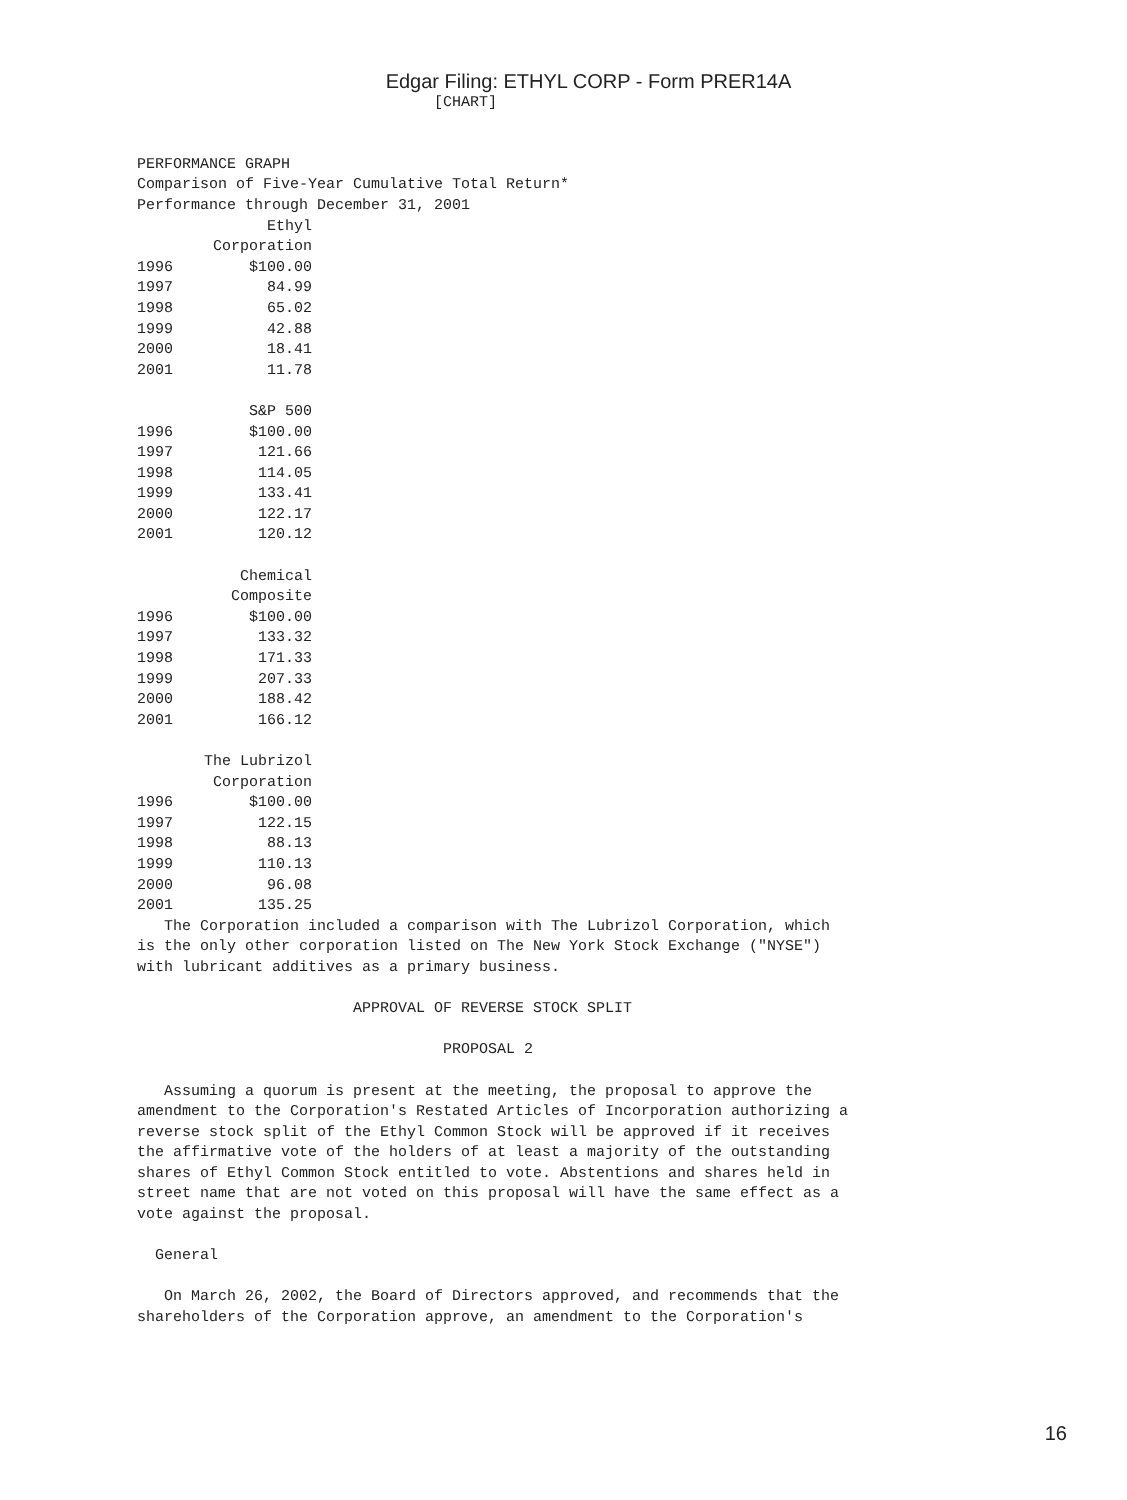Edgar Filing: ETHYL CORP - Form PRER14A
                                 [CHART]


PERFORMANCE GRAPH
Comparison of Five-Year Cumulative Total Return*
Performance through December 31, 2001
| | Ethyl Corporation |
| 1996 | $100.00 |
| 1997 | 84.99 |
| 1998 | 65.02 |
| 1999 | 42.88 |
| 2000 | 18.41 |
| 2001 | 11.78 |
| | S&P 500 |
| 1996 | $100.00 |
| 1997 | 121.66 |
| 1998 | 114.05 |
| 1999 | 133.41 |
| 2000 | 122.17 |
| 2001 | 120.12 |
| | Chemical Composite |
| 1996 | $100.00 |
| 1997 | 133.32 |
| 1998 | 171.33 |
| 1999 | 207.33 |
| 2000 | 188.42 |
| 2001 | 166.12 |
| | The Lubrizol Corporation |
| 1996 | $100.00 |
| 1997 | 122.15 |
| 1998 | 88.13 |
| 1999 | 110.13 |
| 2000 | 96.08 |
| 2001 | 135.25 |
   The Corporation included a comparison with The Lubrizol Corporation, which
is the only other corporation listed on The New York Stock Exchange ("NYSE")
with lubricant additives as a primary business.

                        APPROVAL OF REVERSE STOCK SPLIT

                                  PROPOSAL 2

   Assuming a quorum is present at the meeting, the proposal to approve the
amendment to the Corporation's Restated Articles of Incorporation authorizing a
reverse stock split of the Ethyl Common Stock will be approved if it receives
the affirmative vote of the holders of at least a majority of the outstanding
shares of Ethyl Common Stock entitled to vote. Abstentions and shares held in
street name that are not voted on this proposal will have the same effect as a
vote against the proposal.

  General

   On March 26, 2002, the Board of Directors approved, and recommends that the
shareholders of the Corporation approve, an amendment to the Corporation's
16